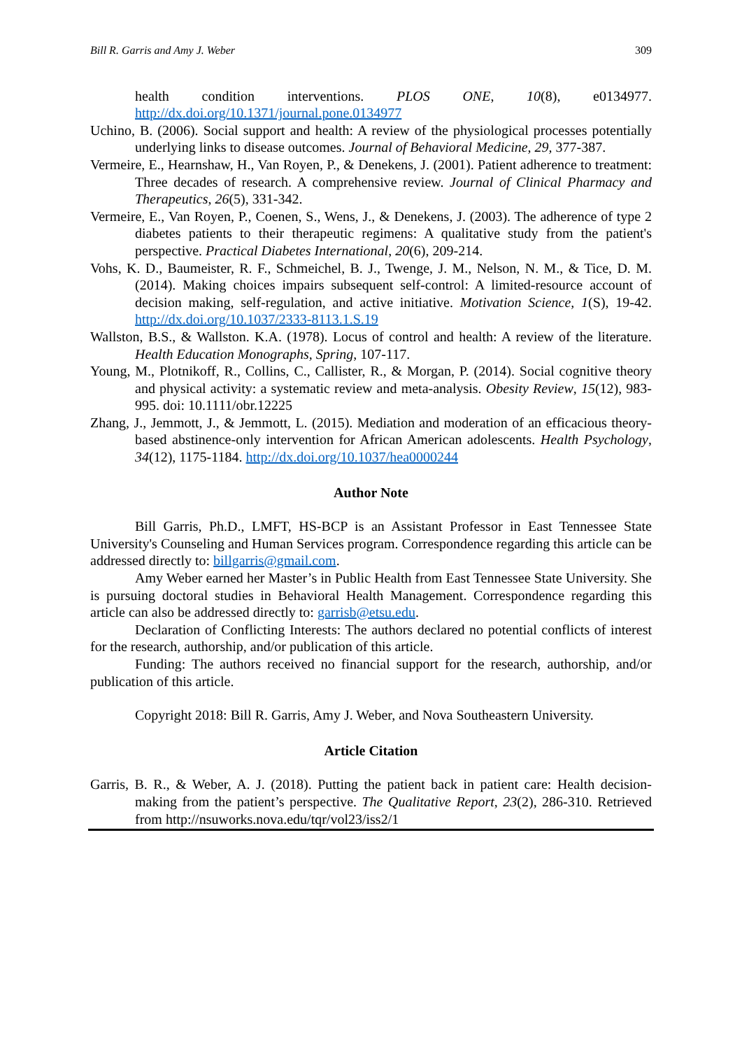Bill R. Garris and Amy J. Weber 309
health condition interventions. PLOS ONE, 10(8), e0134977.
http://dx.doi.org/10.1371/journal.pone.0134977
Uchino, B. (2006). Social support and health: A review of the physiological processes potentially underlying links to disease outcomes. Journal of Behavioral Medicine, 29, 377-387.
Vermeire, E., Hearnshaw, H., Van Royen, P., & Denekens, J. (2001). Patient adherence to treatment: Three decades of research. A comprehensive review. Journal of Clinical Pharmacy and Therapeutics, 26(5), 331-342.
Vermeire, E., Van Royen, P., Coenen, S., Wens, J., & Denekens, J. (2003). The adherence of type 2 diabetes patients to their therapeutic regimens: A qualitative study from the patient's perspective. Practical Diabetes International, 20(6), 209-214.
Vohs, K. D., Baumeister, R. F., Schmeichel, B. J., Twenge, J. M., Nelson, N. M., & Tice, D. M. (2014). Making choices impairs subsequent self-control: A limited-resource account of decision making, self-regulation, and active initiative. Motivation Science, 1(S), 19-42. http://dx.doi.org/10.1037/2333-8113.1.S.19
Wallston, B.S., & Wallston. K.A. (1978). Locus of control and health: A review of the literature. Health Education Monographs, Spring, 107-117.
Young, M., Plotnikoff, R., Collins, C., Callister, R., & Morgan, P. (2014). Social cognitive theory and physical activity: a systematic review and meta-analysis. Obesity Review, 15(12), 983-995. doi: 10.1111/obr.12225
Zhang, J., Jemmott, J., & Jemmott, L. (2015). Mediation and moderation of an efficacious theory-based abstinence-only intervention for African American adolescents. Health Psychology, 34(12), 1175-1184. http://dx.doi.org/10.1037/hea0000244
Author Note
Bill Garris, Ph.D., LMFT, HS-BCP is an Assistant Professor in East Tennessee State University's Counseling and Human Services program. Correspondence regarding this article can be addressed directly to: billgarris@gmail.com.
Amy Weber earned her Master’s in Public Health from East Tennessee State University. She is pursuing doctoral studies in Behavioral Health Management. Correspondence regarding this article can also be addressed directly to: garrisb@etsu.edu.
Declaration of Conflicting Interests: The authors declared no potential conflicts of interest for the research, authorship, and/or publication of this article.
Funding: The authors received no financial support for the research, authorship, and/or publication of this article.
Copyright 2018: Bill R. Garris, Amy J. Weber, and Nova Southeastern University.
Article Citation
Garris, B. R., & Weber, A. J. (2018). Putting the patient back in patient care: Health decision-making from the patient’s perspective. The Qualitative Report, 23(2), 286-310. Retrieved from http://nsuworks.nova.edu/tqr/vol23/iss2/1